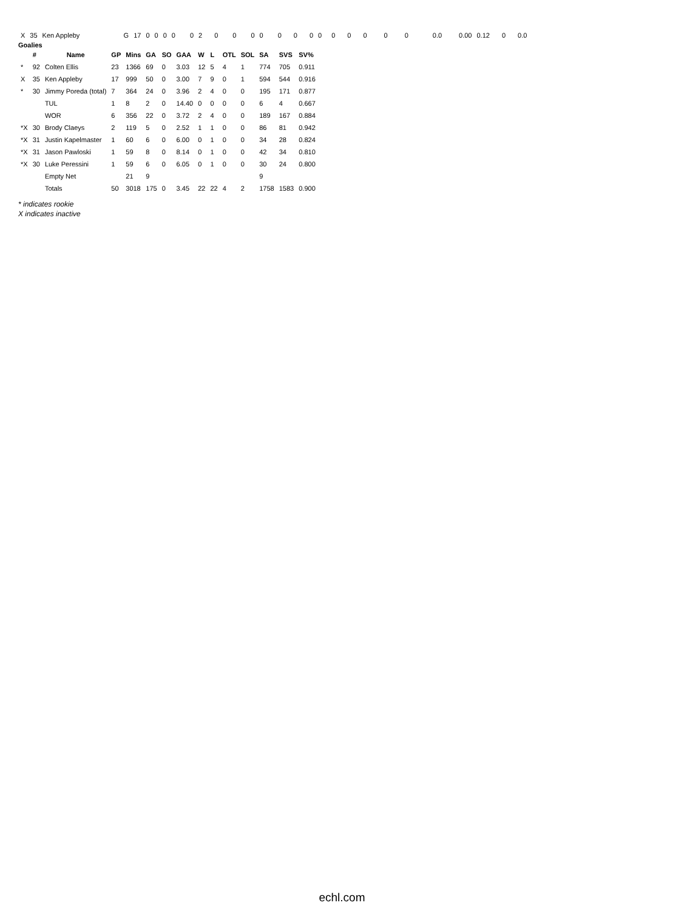| X | 35 | Ken Appleby | G | 17 | 0 | 0 | 0 | 0 | 0 | 2 | 0 | 0 | 0 | 0 | 0 | 0 | 0 | 0 | 0 | 0 | 0 | 0 | 0 | 0.0 | 0.00 | 0.12 | 0 | 0.0 |
| Goalies | | | | | | | | | | | | | | |
| --- | --- | --- | --- | --- | --- | --- | --- | --- | --- | --- | --- | --- | --- | --- |
| | # | Name | GP | Mins | GA | SO | GAA | W | L | OTL | SOL | SA | SVS | SV% |
| * | 92 | Colten Ellis | 23 | 1366 | 69 | 0 | 3.03 | 12 | 5 | 4 | 1 | 774 | 705 | 0.911 |
| X | 35 | Ken Appleby | 17 | 999 | 50 | 0 | 3.00 | 7 | 9 | 0 | 1 | 594 | 544 | 0.916 |
| * | 30 | Jimmy Poreda (total) | 7 | 364 | 24 | 0 | 3.96 | 2 | 4 | 0 | 0 | 195 | 171 | 0.877 |
| | | TUL | 1 | 8 | 2 | 0 | 14.40 | 0 | 0 | 0 | 0 | 6 | 4 | 0.667 |
| | | WOR | 6 | 356 | 22 | 0 | 3.72 | 2 | 4 | 0 | 0 | 189 | 167 | 0.884 |
| *X | 30 | Brody Claeys | 2 | 119 | 5 | 0 | 2.52 | 1 | 1 | 0 | 0 | 86 | 81 | 0.942 |
| *X | 31 | Justin Kapelmaster | 1 | 60 | 6 | 0 | 6.00 | 0 | 1 | 0 | 0 | 34 | 28 | 0.824 |
| *X | 31 | Jason Pawloski | 1 | 59 | 8 | 0 | 8.14 | 0 | 1 | 0 | 0 | 42 | 34 | 0.810 |
| *X | 30 | Luke Peressini | 1 | 59 | 6 | 0 | 6.05 | 0 | 1 | 0 | 0 | 30 | 24 | 0.800 |
| | | Empty Net | | 21 | 9 | | | | | | | 9 | | |
| | | Totals | 50 | 3018 | 175 | 0 | 3.45 | 22 | 22 | 4 | 2 | 1758 | 1583 | 0.900 |
* indicates rookie
X indicates inactive
echl.com